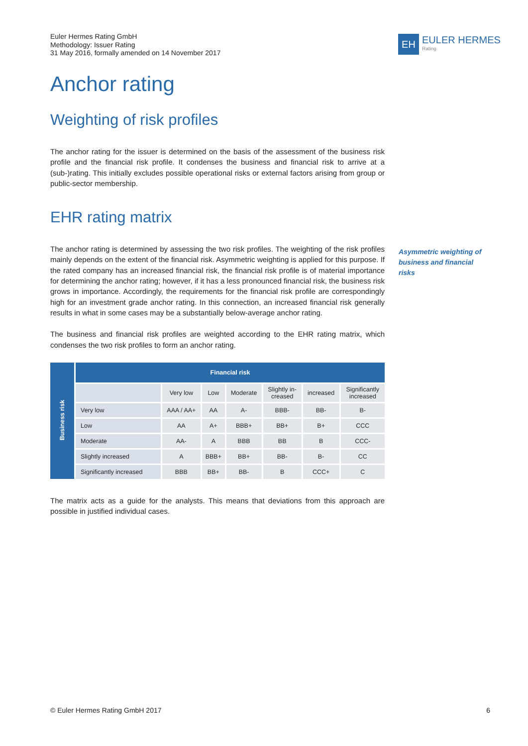Euler Hermes Rating GmbH
Methodology: Issuer Rating
31 May 2016, formally amended on 14 November 2017
EH
EULER HERMES
Rating
Anchor rating
Weighting of risk profiles
The anchor rating for the issuer is determined on the basis of the assessment of the business risk profile and the financial risk profile. It condenses the business and financial risk to arrive at a (sub-)rating. This initially excludes possible operational risks or external factors arising from group or public-sector membership.
EHR rating matrix
The anchor rating is determined by assessing the two risk profiles. The weighting of the risk profiles mainly depends on the extent of the financial risk. Asymmetric weighting is applied for this purpose. If the rated company has an increased financial risk, the financial risk profile is of material importance for determining the anchor rating; however, if it has a less pronounced financial risk, the business risk grows in importance. Accordingly, the requirements for the financial risk profile are correspondingly high for an investment grade anchor rating. In this connection, an increased financial risk generally results in what in some cases may be a substantially below-average anchor rating.
The business and financial risk profiles are weighted according to the EHR rating matrix, which condenses the two risk profiles to form an anchor rating.
| Business risk | Financial risk | | | | | | |
| --- | --- | --- | --- | --- | --- | --- | --- |
| | | Very low | Low | Moderate | Slightly in- creased | increased | Significantly increased |
| | Very low | AAA / AA+ | AA | A- | BBB- | BB- | B- |
| | Low | AA | A+ | BBB+ | BB+ | B+ | CCC |
| | Moderate | AA- | A | BBB | BB | B | CCC- |
| | Slightly increased | A | BBB+ | BB+ | BB- | B- | CC |
| | Significantly increased | BBB | BB+ | BB- | B | CCC+ | C |
The matrix acts as a guide for the analysts. This means that deviations from this approach are possible in justified individual cases.
Asymmetric weighting of business and financial risks
© Euler Hermes Rating GmbH 2017 6